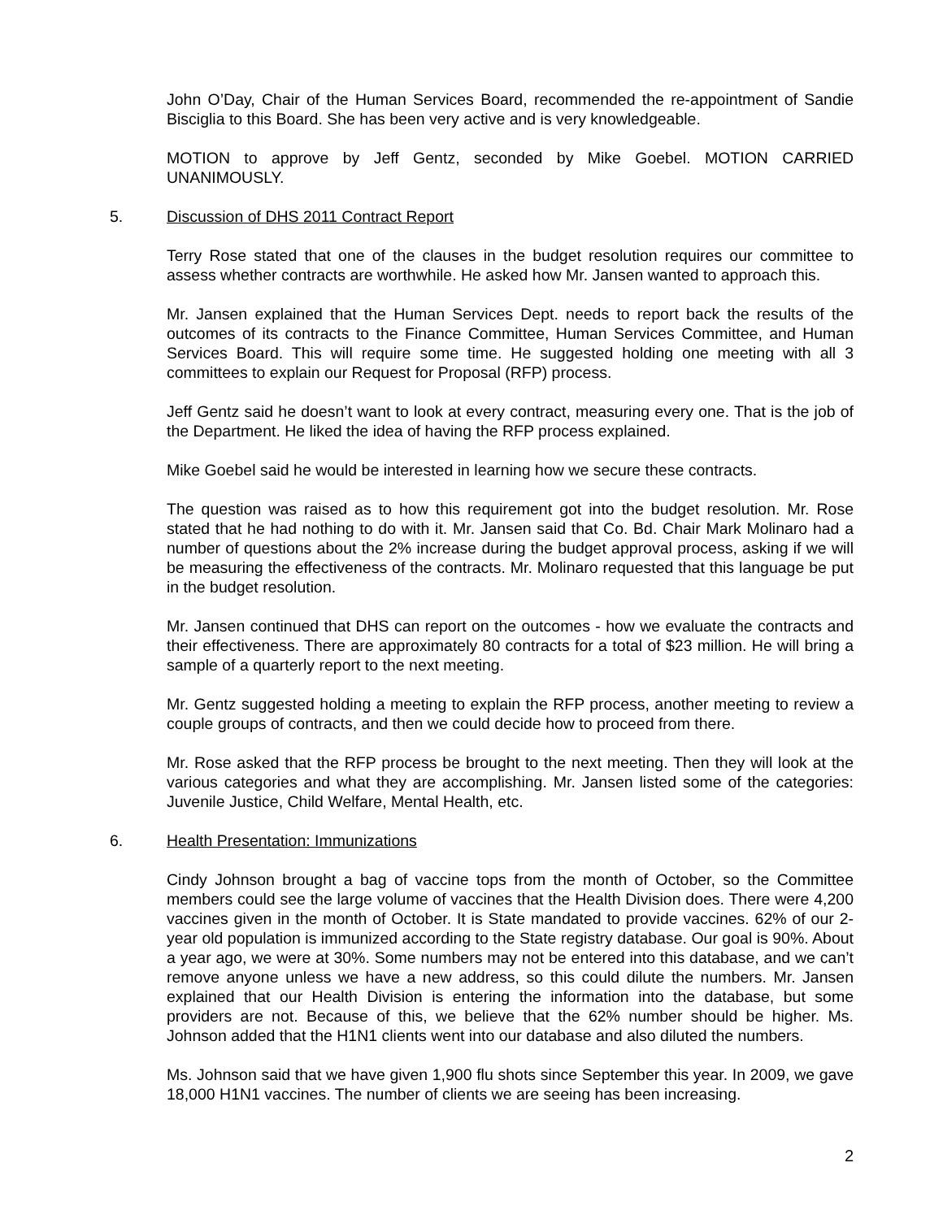John O’Day, Chair of the Human Services Board, recommended the re-appointment of Sandie Bisciglia to this Board. She has been very active and is very knowledgeable.
MOTION to approve by Jeff Gentz, seconded by Mike Goebel. MOTION CARRIED UNANIMOUSLY.
5. Discussion of DHS 2011 Contract Report
Terry Rose stated that one of the clauses in the budget resolution requires our committee to assess whether contracts are worthwhile. He asked how Mr. Jansen wanted to approach this.
Mr. Jansen explained that the Human Services Dept. needs to report back the results of the outcomes of its contracts to the Finance Committee, Human Services Committee, and Human Services Board. This will require some time. He suggested holding one meeting with all 3 committees to explain our Request for Proposal (RFP) process.
Jeff Gentz said he doesn’t want to look at every contract, measuring every one. That is the job of the Department. He liked the idea of having the RFP process explained.
Mike Goebel said he would be interested in learning how we secure these contracts.
The question was raised as to how this requirement got into the budget resolution. Mr. Rose stated that he had nothing to do with it. Mr. Jansen said that Co. Bd. Chair Mark Molinaro had a number of questions about the 2% increase during the budget approval process, asking if we will be measuring the effectiveness of the contracts. Mr. Molinaro requested that this language be put in the budget resolution.
Mr. Jansen continued that DHS can report on the outcomes - how we evaluate the contracts and their effectiveness. There are approximately 80 contracts for a total of $23 million. He will bring a sample of a quarterly report to the next meeting.
Mr. Gentz suggested holding a meeting to explain the RFP process, another meeting to review a couple groups of contracts, and then we could decide how to proceed from there.
Mr. Rose asked that the RFP process be brought to the next meeting. Then they will look at the various categories and what they are accomplishing. Mr. Jansen listed some of the categories: Juvenile Justice, Child Welfare, Mental Health, etc.
6. Health Presentation: Immunizations
Cindy Johnson brought a bag of vaccine tops from the month of October, so the Committee members could see the large volume of vaccines that the Health Division does. There were 4,200 vaccines given in the month of October. It is State mandated to provide vaccines. 62% of our 2-year old population is immunized according to the State registry database. Our goal is 90%. About a year ago, we were at 30%. Some numbers may not be entered into this database, and we can’t remove anyone unless we have a new address, so this could dilute the numbers. Mr. Jansen explained that our Health Division is entering the information into the database, but some providers are not. Because of this, we believe that the 62% number should be higher. Ms. Johnson added that the H1N1 clients went into our database and also diluted the numbers.
Ms. Johnson said that we have given 1,900 flu shots since September this year. In 2009, we gave 18,000 H1N1 vaccines. The number of clients we are seeing has been increasing.
2